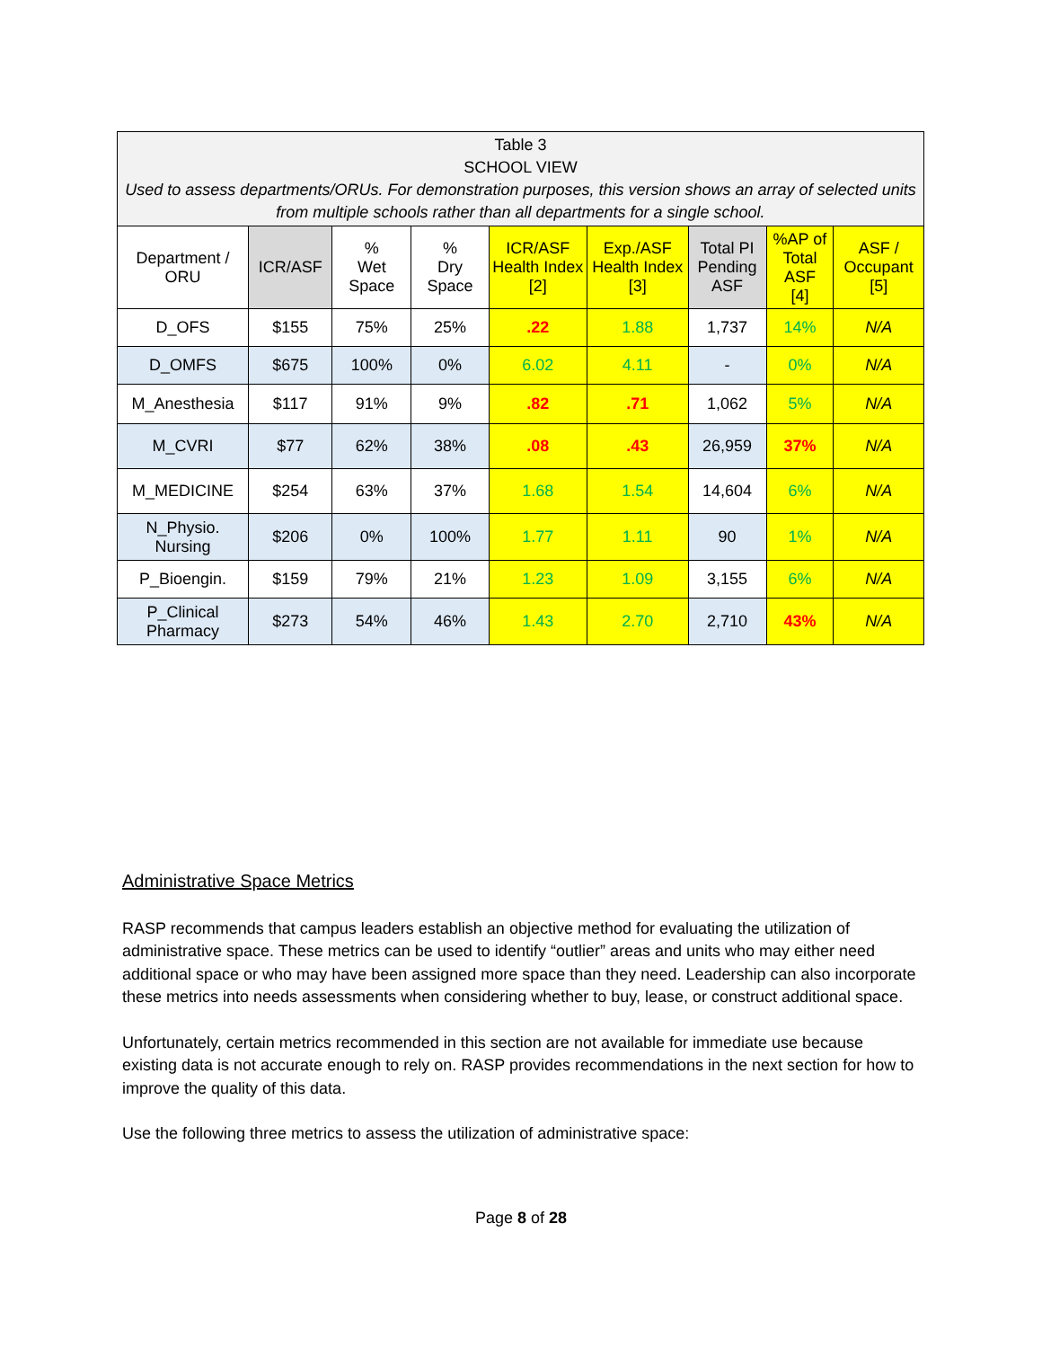| Table 3 SCHOOL VIEW Used to assess departments/ORUs. For demonstration purposes, this version shows an array of selected units from multiple schools rather than all departments for a single school. | | | | | | | | |
| Department / ORU | ICR/ASF | % Wet Space | % Dry Space | ICR/ASF Health Index [2] | Exp./ASF Health Index [3] | Total PI Pending ASF | %AP of Total ASF [4] | ASF / Occupant [5] |
| D_OFS | $155 | 75% | 25% | .22 | 1.88 | 1,737 | 14% | N/A |
| D_OMFS | $675 | 100% | 0% | 6.02 | 4.11 | - | 0% | N/A |
| M_Anesthesia | $117 | 91% | 9% | .82 | .71 | 1,062 | 5% | N/A |
| M_CVRI | $77 | 62% | 38% | .08 | .43 | 26,959 | 37% | N/A |
| M_MEDICINE | $254 | 63% | 37% | 1.68 | 1.54 | 14,604 | 6% | N/A |
| N_Physio. Nursing | $206 | 0% | 100% | 1.77 | 1.11 | 90 | 1% | N/A |
| P_Bioengin. | $159 | 79% | 21% | 1.23 | 1.09 | 3,155 | 6% | N/A |
| P_Clinical Pharmacy | $273 | 54% | 46% | 1.43 | 2.70 | 2,710 | 43% | N/A |
Administrative Space Metrics
RASP recommends that campus leaders establish an objective method for evaluating the utilization of administrative space. These metrics can be used to identify “outlier” areas and units who may either need additional space or who may have been assigned more space than they need. Leadership can also incorporate these metrics into needs assessments when considering whether to buy, lease, or construct additional space.
Unfortunately, certain metrics recommended in this section are not available for immediate use because existing data is not accurate enough to rely on. RASP provides recommendations in the next section for how to improve the quality of this data.
Use the following three metrics to assess the utilization of administrative space:
Page 8 of 28